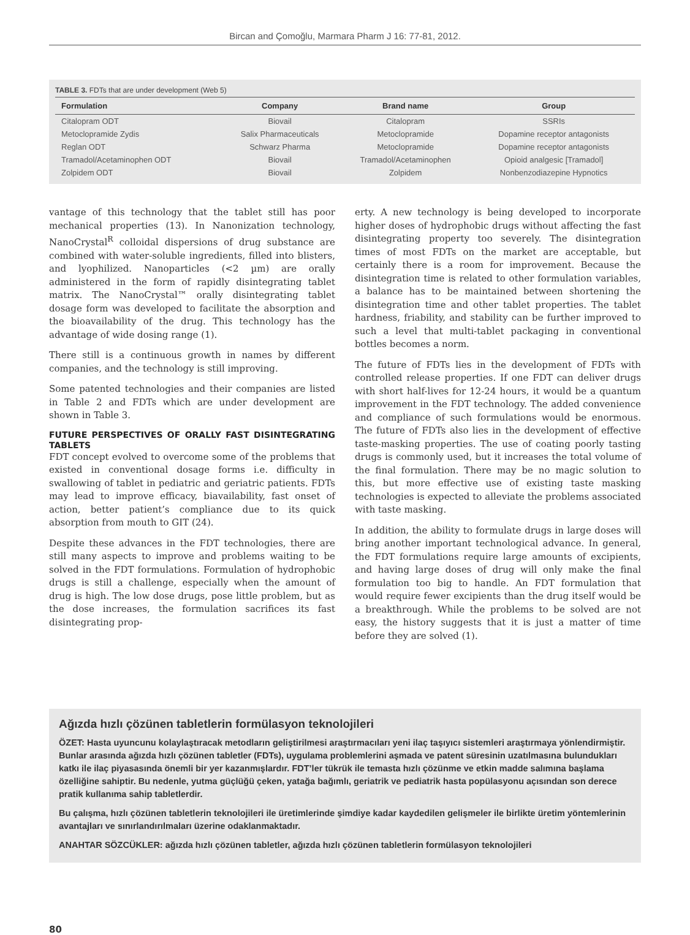Bircan and Çomoğlu, Marmara Pharm J 16: 77-81, 2012.
TABLE 3. FDTs that are under development (Web 5)
| Formulation | Company | Brand name | Group |
| --- | --- | --- | --- |
| Citalopram ODT | Biovail | Citalopram | SSRIs |
| Metoclopramide Zydis | Salix Pharmaceuticals | Metoclopramide | Dopamine receptor antagonists |
| Reglan ODT | Schwarz Pharma | Metoclopramide | Dopamine receptor antagonists |
| Tramadol/Acetaminophen ODT | Biovail | Tramadol/Acetaminophen | Opioid analgesic [Tramadol] |
| Zolpidem ODT | Biovail | Zolpidem | Nonbenzodiazepine Hypnotics |
vantage of this technology that the tablet still has poor mechanical properties (13). In Nanonization technology, NanoCrystal<sup>R</sup> colloidal dispersions of drug substance are combined with water-soluble ingredients, filled into blisters, and lyophilized. Nanoparticles (<2 µm) are orally administered in the form of rapidly disintegrating tablet matrix. The NanoCrystal™ orally disintegrating tablet dosage form was developed to facilitate the absorption and the bioavailability of the drug. This technology has the advantage of wide dosing range (1).
There still is a continuous growth in names by different companies, and the technology is still improving.
Some patented technologies and their companies are listed in Table 2 and FDTs which are under development are shown in Table 3.
FUTURE PERSPECTIVES OF ORALLY FAST DISINTEGRATING TABLETS
FDT concept evolved to overcome some of the problems that existed in conventional dosage forms i.e. difficulty in swallowing of tablet in pediatric and geriatric patients. FDTs may lead to improve efficacy, biavailability, fast onset of action, better patient’s compliance due to its quick absorption from mouth to GIT (24).
Despite these advances in the FDT technologies, there are still many aspects to improve and problems waiting to be solved in the FDT formulations. Formulation of hydrophobic drugs is still a challenge, especially when the amount of drug is high. The low dose drugs, pose little problem, but as the dose increases, the formulation sacrifices its fast disintegrating prop-
erty. A new technology is being developed to incorporate higher doses of hydrophobic drugs without affecting the fast disintegrating property too severely. The disintegration times of most FDTs on the market are acceptable, but certainly there is a room for improvement. Because the disintegration time is related to other formulation variables, a balance has to be maintained between shortening the disintegration time and other tablet properties. The tablet hardness, friability, and stability can be further improved to such a level that multi-tablet packaging in conventional bottles becomes a norm.
The future of FDTs lies in the development of FDTs with controlled release properties. If one FDT can deliver drugs with short half-lives for 12-24 hours, it would be a quantum improvement in the FDT technology. The added convenience and compliance of such formulations would be enormous. The future of FDTs also lies in the development of effective taste-masking properties. The use of coating poorly tasting drugs is commonly used, but it increases the total volume of the final formulation. There may be no magic solution to this, but more effective use of existing taste masking technologies is expected to alleviate the problems associated with taste masking.
In addition, the ability to formulate drugs in large doses will bring another important technological advance. In general, the FDT formulations require large amounts of excipients, and having large doses of drug will only make the final formulation too big to handle. An FDT formulation that would require fewer excipients than the drug itself would be a breakthrough. While the problems to be solved are not easy, the history suggests that it is just a matter of time before they are solved (1).
Ağızda hızlı çözünen tabletlerin formülasyon teknolojileri
ÖZET: Hasta uyuncunu kolaylaştıracak metodların geliştirilmesi araştırmacıları yeni ilaç taşıyıcı sistemleri araştırmaya yönlendirmiştir. Bunlar arasında ağızda hızlı çözünen tabletler (FDTs), uygulama problemlerini aşmada ve patent süresinin uzatılmasına bulundukları katkı ile ilaç piyasasında önemli bir yer kazanmışlardır. FDT’ler tükrük ile temasta hızlı çözünme ve etkin madde salımına başlama özelliğine sahiptir. Bu nedenle, yutma güçlüğü çeken, yatağa bağımlı, geriatrik ve pediatrik hasta popülasyonu açısından son derece pratik kullanıma sahip tabletlerdir.
Bu çalışma, hızlı çözünen tabletlerin teknolojileri ile üretimlerinde şimdiye kadar kaydedilen gelişmeler ile birlikte üretim yöntemlerinin avantajları ve sınırlandırılmaları üzerine odaklanmaktadır.
ANAHTAR SÖZCÜKLER: ağızda hızlı çözünen tabletler, ağızda hızlı çözünen tabletlerin formülasyon teknolojileri
80